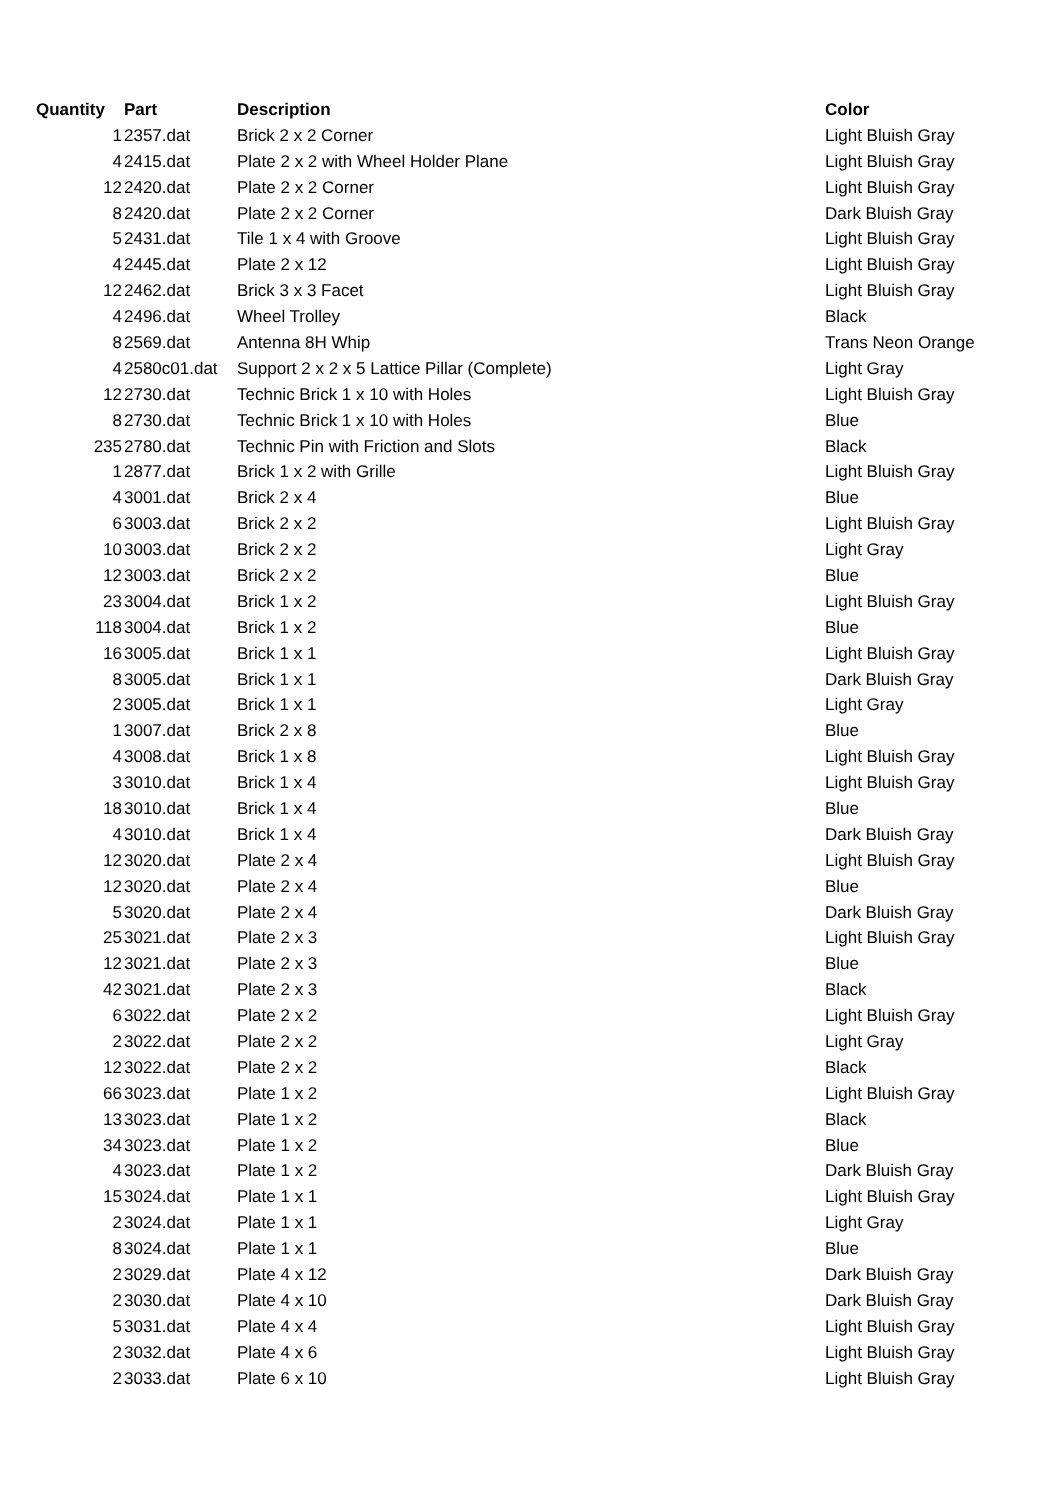| Quantity | Part | Description | Color |
| --- | --- | --- | --- |
| 1 | 2357.dat | Brick 2 x 2 Corner | Light Bluish Gray |
| 4 | 2415.dat | Plate 2 x 2 with Wheel Holder Plane | Light Bluish Gray |
| 12 | 2420.dat | Plate 2 x 2 Corner | Light Bluish Gray |
| 8 | 2420.dat | Plate 2 x 2 Corner | Dark Bluish Gray |
| 5 | 2431.dat | Tile 1 x 4 with Groove | Light Bluish Gray |
| 4 | 2445.dat | Plate 2 x 12 | Light Bluish Gray |
| 12 | 2462.dat | Brick 3 x 3 Facet | Light Bluish Gray |
| 4 | 2496.dat | Wheel Trolley | Black |
| 8 | 2569.dat | Antenna 8H Whip | Trans Neon Orange |
| 4 | 2580c01.dat | Support 2 x 2 x 5 Lattice Pillar (Complete) | Light Gray |
| 12 | 2730.dat | Technic Brick 1 x 10 with Holes | Light Bluish Gray |
| 8 | 2730.dat | Technic Brick 1 x 10 with Holes | Blue |
| 235 | 2780.dat | Technic Pin with Friction and Slots | Black |
| 1 | 2877.dat | Brick 1 x 2 with Grille | Light Bluish Gray |
| 4 | 3001.dat | Brick 2 x 4 | Blue |
| 6 | 3003.dat | Brick 2 x 2 | Light Bluish Gray |
| 10 | 3003.dat | Brick 2 x 2 | Light Gray |
| 12 | 3003.dat | Brick 2 x 2 | Blue |
| 23 | 3004.dat | Brick 1 x 2 | Light Bluish Gray |
| 118 | 3004.dat | Brick 1 x 2 | Blue |
| 16 | 3005.dat | Brick 1 x 1 | Light Bluish Gray |
| 8 | 3005.dat | Brick 1 x 1 | Dark Bluish Gray |
| 2 | 3005.dat | Brick 1 x 1 | Light Gray |
| 1 | 3007.dat | Brick 2 x 8 | Blue |
| 4 | 3008.dat | Brick 1 x 8 | Light Bluish Gray |
| 3 | 3010.dat | Brick 1 x 4 | Light Bluish Gray |
| 18 | 3010.dat | Brick 1 x 4 | Blue |
| 4 | 3010.dat | Brick 1 x 4 | Dark Bluish Gray |
| 12 | 3020.dat | Plate 2 x 4 | Light Bluish Gray |
| 12 | 3020.dat | Plate 2 x 4 | Blue |
| 5 | 3020.dat | Plate 2 x 4 | Dark Bluish Gray |
| 25 | 3021.dat | Plate 2 x 3 | Light Bluish Gray |
| 12 | 3021.dat | Plate 2 x 3 | Blue |
| 42 | 3021.dat | Plate 2 x 3 | Black |
| 6 | 3022.dat | Plate 2 x 2 | Light Bluish Gray |
| 2 | 3022.dat | Plate 2 x 2 | Light Gray |
| 12 | 3022.dat | Plate 2 x 2 | Black |
| 66 | 3023.dat | Plate 1 x 2 | Light Bluish Gray |
| 13 | 3023.dat | Plate 1 x 2 | Black |
| 34 | 3023.dat | Plate 1 x 2 | Blue |
| 4 | 3023.dat | Plate 1 x 2 | Dark Bluish Gray |
| 15 | 3024.dat | Plate 1 x 1 | Light Bluish Gray |
| 2 | 3024.dat | Plate 1 x 1 | Light Gray |
| 8 | 3024.dat | Plate 1 x 1 | Blue |
| 2 | 3029.dat | Plate 4 x 12 | Dark Bluish Gray |
| 2 | 3030.dat | Plate 4 x 10 | Dark Bluish Gray |
| 5 | 3031.dat | Plate 4 x 4 | Light Bluish Gray |
| 2 | 3032.dat | Plate 4 x 6 | Light Bluish Gray |
| 2 | 3033.dat | Plate 6 x 10 | Light Bluish Gray |